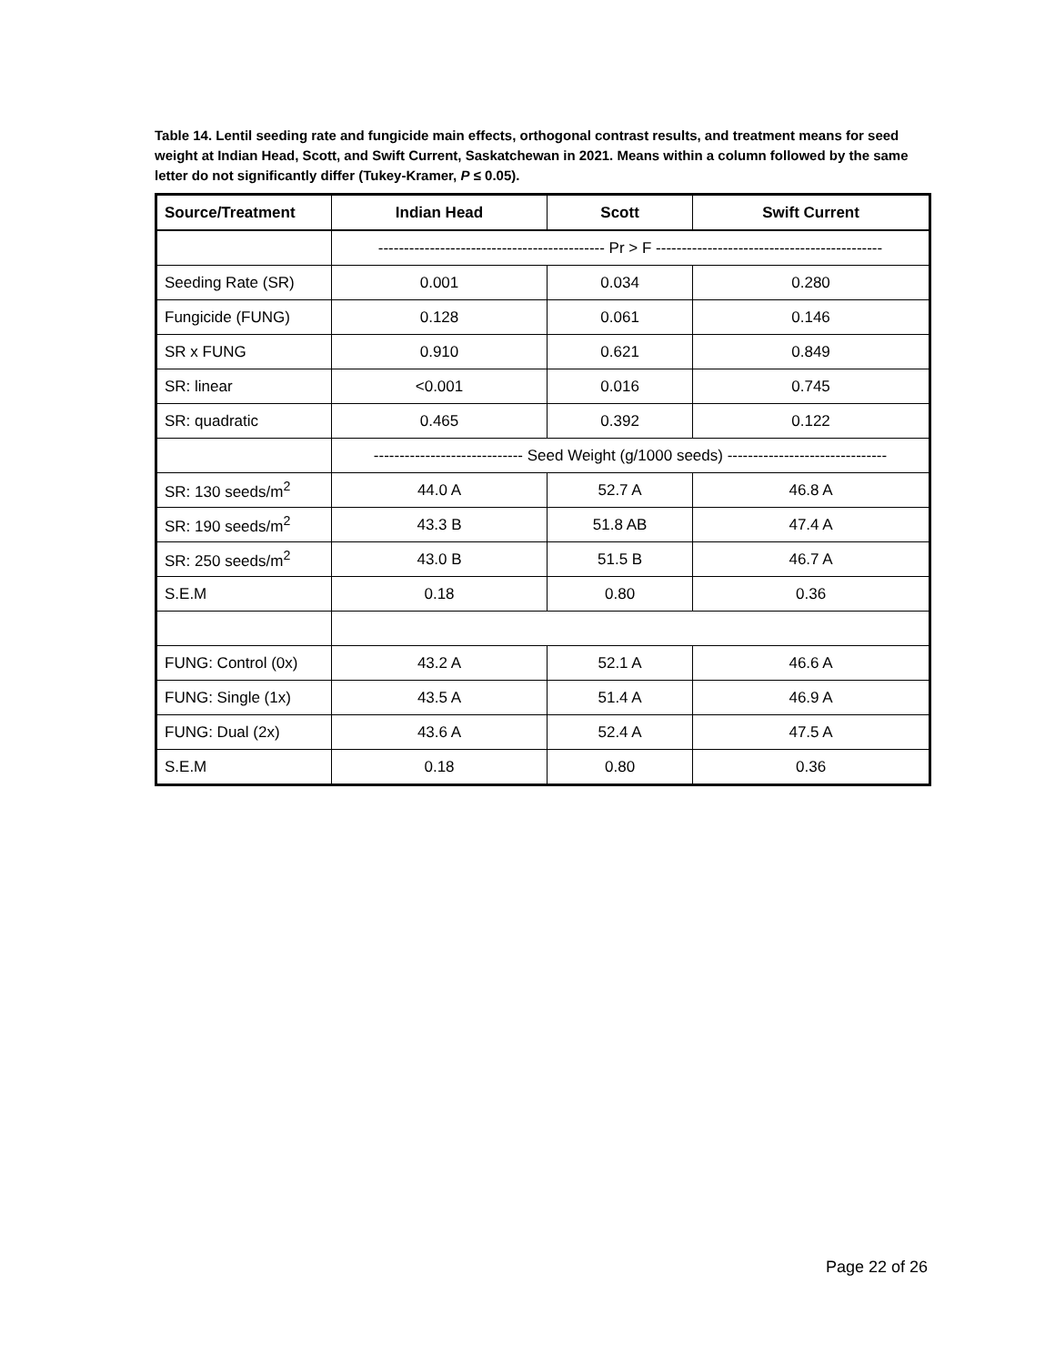Table 14. Lentil seeding rate and fungicide main effects, orthogonal contrast results, and treatment means for seed weight at Indian Head, Scott, and Swift Current, Saskatchewan in 2021. Means within a column followed by the same letter do not significantly differ (Tukey-Kramer, P ≤ 0.05).
| Source/Treatment | Indian Head | Scott | Swift Current |
| --- | --- | --- | --- |
| | -------------------------------------------- Pr > F -------------------------------------------- | | |
| Seeding Rate (SR) | 0.001 | 0.034 | 0.280 |
| Fungicide (FUNG) | 0.128 | 0.061 | 0.146 |
| SR x FUNG | 0.910 | 0.621 | 0.849 |
| SR: linear | <0.001 | 0.016 | 0.745 |
| SR: quadratic | 0.465 | 0.392 | 0.122 |
| | ----------------------------- Seed Weight (g/1000 seeds) ------------------------------- | | |
| SR: 130 seeds/m<sup>2</sup> | 44.0 A | 52.7 A | 46.8 A |
| SR: 190 seeds/m<sup>2</sup> | 43.3 B | 51.8 AB | 47.4 A |
| SR: 250 seeds/m<sup>2</sup> | 43.0 B | 51.5 B | 46.7 A |
| S.E.M | 0.18 | 0.80 | 0.36 |
| FUNG: Control (0x) | 43.2 A | 52.1 A | 46.6 A |
| FUNG: Single (1x) | 43.5 A | 51.4 A | 46.9 A |
| FUNG: Dual (2x) | 43.6 A | 52.4 A | 47.5 A |
| S.E.M | 0.18 | 0.80 | 0.36 |
Page 22 of 26